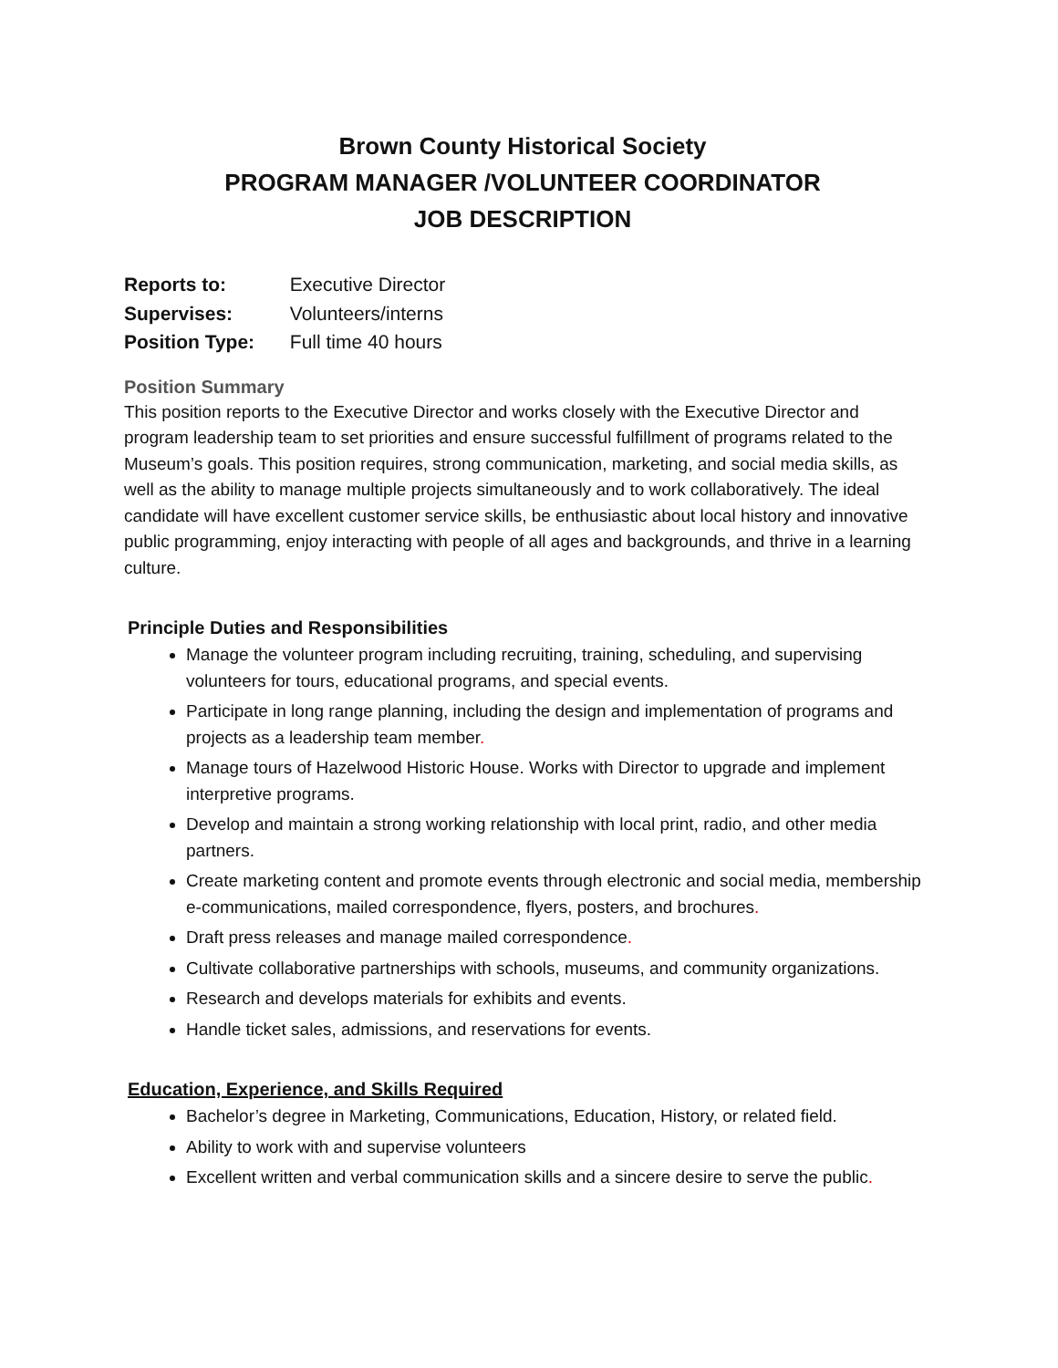Brown County Historical Society
PROGRAM MANAGER /VOLUNTEER COORDINATOR
JOB DESCRIPTION
Reports to: Executive Director
Supervises: Volunteers/interns
Position Type: Full time 40 hours
Position Summary
This position reports to the Executive Director and works closely with the Executive Director and program leadership team to set priorities and ensure successful fulfillment of programs related to the Museum’s goals. This position requires, strong communication, marketing, and social media skills, as well as the ability to manage multiple projects simultaneously and to work collaboratively. The ideal candidate will have excellent customer service skills, be enthusiastic about local history and innovative public programming, enjoy interacting with people of all ages and backgrounds, and thrive in a learning culture.
Principle Duties and Responsibilities
Manage the volunteer program including recruiting, training, scheduling, and supervising volunteers for tours, educational programs, and special events.
Participate in long range planning, including the design and implementation of programs and projects as a leadership team member.
Manage tours of Hazelwood Historic House. Works with Director to upgrade and implement interpretive programs.
Develop and maintain a strong working relationship with local print, radio, and other media partners.
Create marketing content and promote events through electronic and social media, membership e-communications, mailed correspondence, flyers, posters, and brochures.
Draft press releases and manage mailed correspondence.
Cultivate collaborative partnerships with schools, museums, and community organizations.
Research and develops materials for exhibits and events.
Handle ticket sales, admissions, and reservations for events.
Education, Experience, and Skills Required
Bachelor’s degree in Marketing, Communications, Education, History, or related field.
Ability to work with and supervise volunteers
Excellent written and verbal communication skills and a sincere desire to serve the public.